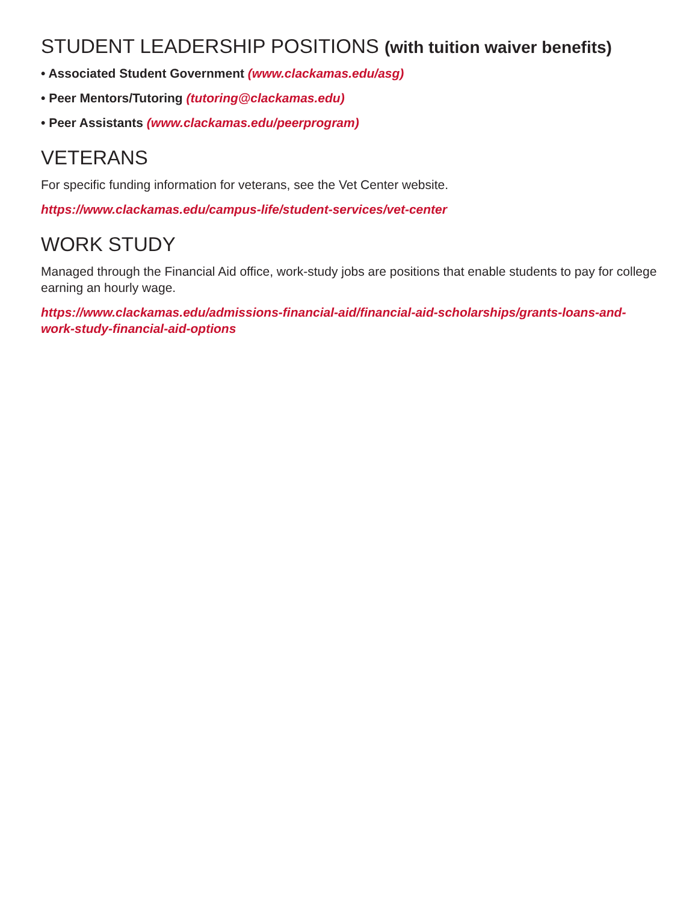STUDENT LEADERSHIP POSITIONS (with tuition waiver benefits)
• Associated Student Government (www.clackamas.edu/asg)
• Peer Mentors/Tutoring (tutoring@clackamas.edu)
• Peer Assistants (www.clackamas.edu/peerprogram)
VETERANS
For specific funding information for veterans, see the Vet Center website.
https://www.clackamas.edu/campus-life/student-services/vet-center
WORK STUDY
Managed through the Financial Aid office, work-study jobs are positions that enable students to pay for college earning an hourly wage.
https://www.clackamas.edu/admissions-financial-aid/financial-aid-scholarships/grants-loans-and-work-study-financial-aid-options